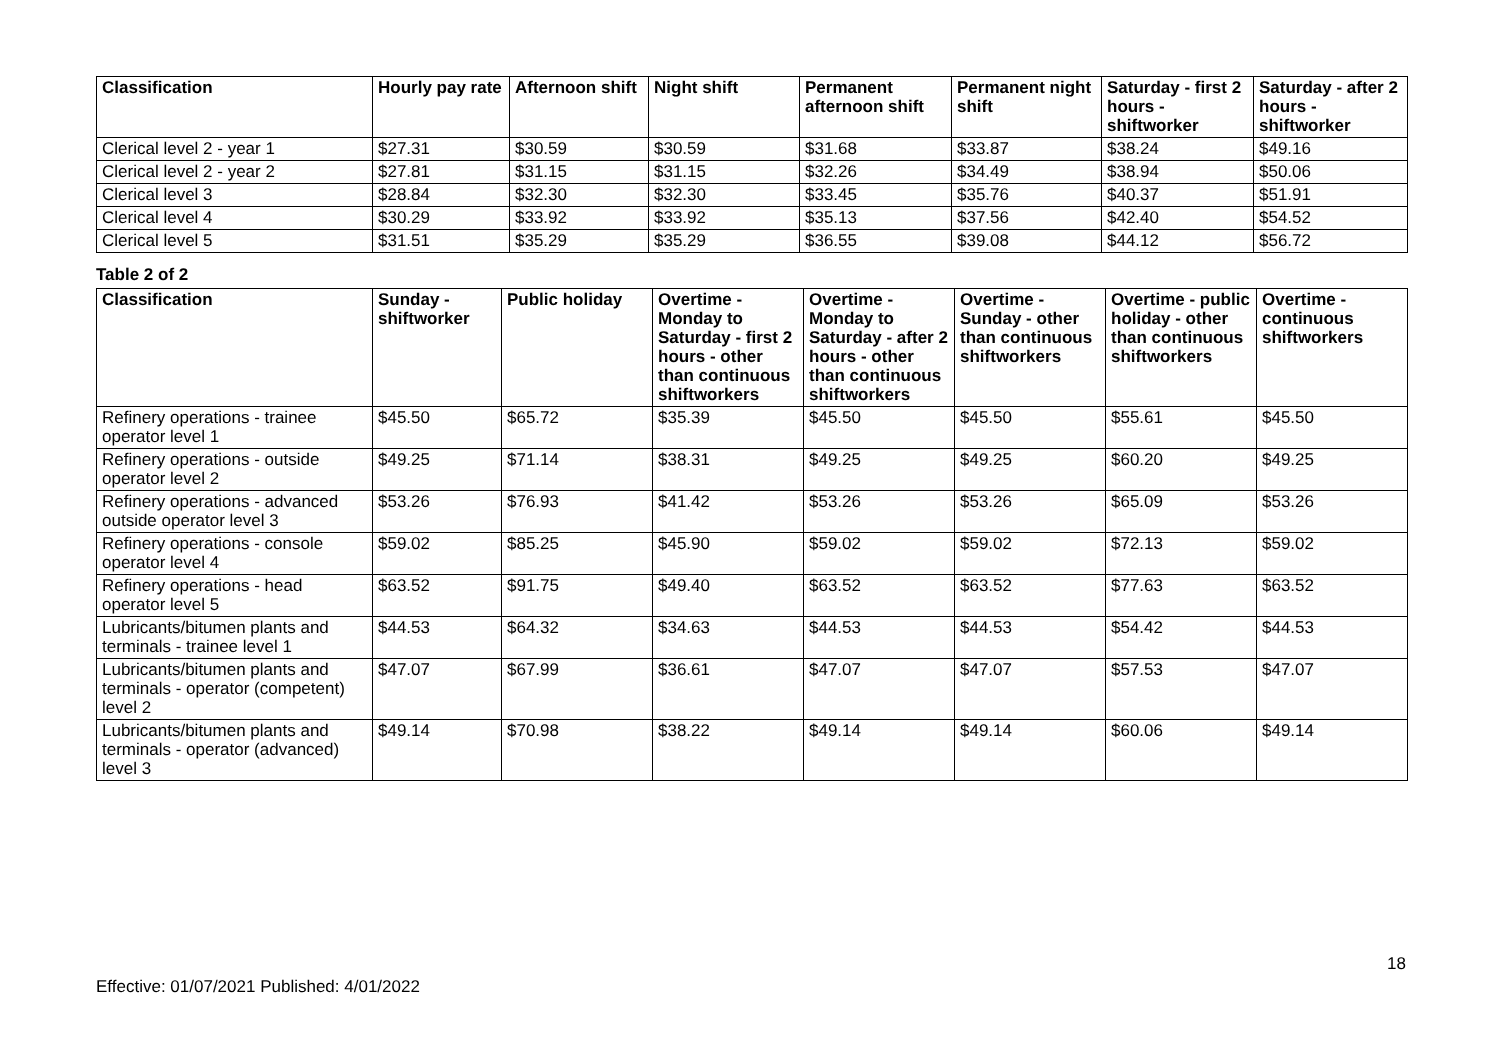| Classification | Hourly pay rate | Afternoon shift | Night shift | Permanent afternoon shift | Permanent night shift | Saturday - first 2 hours - shiftworker | Saturday - after 2 hours - shiftworker |
| --- | --- | --- | --- | --- | --- | --- | --- |
| Clerical level 2 - year 1 | $27.31 | $30.59 | $30.59 | $31.68 | $33.87 | $38.24 | $49.16 |
| Clerical level 2 - year 2 | $27.81 | $31.15 | $31.15 | $32.26 | $34.49 | $38.94 | $50.06 |
| Clerical level 3 | $28.84 | $32.30 | $32.30 | $33.45 | $35.76 | $40.37 | $51.91 |
| Clerical level 4 | $30.29 | $33.92 | $33.92 | $35.13 | $37.56 | $42.40 | $54.52 |
| Clerical level 5 | $31.51 | $35.29 | $35.29 | $36.55 | $39.08 | $44.12 | $56.72 |
Table 2 of 2
| Classification | Sunday - shiftworker | Public holiday | Overtime - Monday to Saturday - first 2 hours - other than continuous shiftworkers | Overtime - Monday to Saturday - after 2 hours - other than continuous shiftworkers | Overtime - Sunday - other than continuous shiftworkers | Overtime - public holiday - other than continuous shiftworkers | Overtime - continuous shiftworkers |
| --- | --- | --- | --- | --- | --- | --- | --- |
| Refinery operations - trainee operator level 1 | $45.50 | $65.72 | $35.39 | $45.50 | $45.50 | $55.61 | $45.50 |
| Refinery operations - outside operator level 2 | $49.25 | $71.14 | $38.31 | $49.25 | $49.25 | $60.20 | $49.25 |
| Refinery operations - advanced outside operator level 3 | $53.26 | $76.93 | $41.42 | $53.26 | $53.26 | $65.09 | $53.26 |
| Refinery operations - console operator level 4 | $59.02 | $85.25 | $45.90 | $59.02 | $59.02 | $72.13 | $59.02 |
| Refinery operations - head operator level 5 | $63.52 | $91.75 | $49.40 | $63.52 | $63.52 | $77.63 | $63.52 |
| Lubricants/bitumen plants and terminals - trainee level 1 | $44.53 | $64.32 | $34.63 | $44.53 | $44.53 | $54.42 | $44.53 |
| Lubricants/bitumen plants and terminals - operator (competent) level 2 | $47.07 | $67.99 | $36.61 | $47.07 | $47.07 | $57.53 | $47.07 |
| Lubricants/bitumen plants and terminals - operator (advanced) level 3 | $49.14 | $70.98 | $38.22 | $49.14 | $49.14 | $60.06 | $49.14 |
18
Effective: 01/07/2021 Published: 4/01/2022